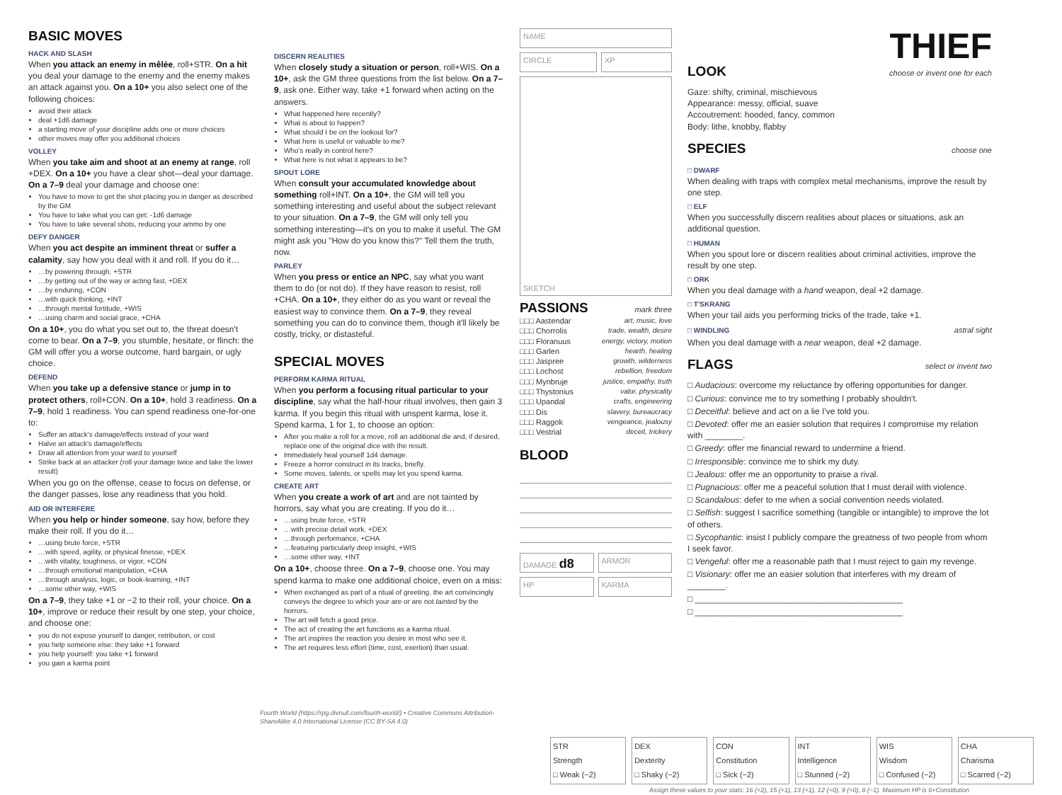BASIC MOVES
HACK AND SLASH
When you attack an enemy in mêlée, roll+STR. On a hit you deal your damage to the enemy and the enemy makes an attack against you. On a 10+ you also select one of the following choices:
avoid their attack
deal +1d6 damage
a starting move of your discipline adds one or more choices
other moves may offer you additional choices
VOLLEY
When you take aim and shoot at an enemy at range, roll +DEX. On a 10+ you have a clear shot—deal your damage. On a 7–9 deal your damage and choose one:
You have to move to get the shot placing you in danger as described by the GM
You have to take what you can get: -1d6 damage
You have to take several shots, reducing your ammo by one
DEFY DANGER
When you act despite an imminent threat or suffer a calamity, say how you deal with it and roll. If you do it…
…by powering through, +STR
…by getting out of the way or acting fast, +DEX
…by enduring, +CON
…with quick thinking, +INT
…through mental fortitude, +WIS
…using charm and social grace, +CHA
On a 10+, you do what you set out to, the threat doesn't come to bear. On a 7–9, you stumble, hesitate, or flinch: the GM will offer you a worse outcome, hard bargain, or ugly choice.
DEFEND
When you take up a defensive stance or jump in to protect others, roll+CON. On a 10+, hold 3 readiness. On a 7–9, hold 1 readiness. You can spend readiness one-for-one to:
Suffer an attack's damage/effects instead of your ward
Halve an attack's damage/effects
Draw all attention from your ward to yourself
Strike back at an attacker (roll your damage twice and take the lower result)
When you go on the offense, cease to focus on defense, or the danger passes, lose any readiness that you hold.
AID OR INTERFERE
When you help or hinder someone, say how, before they make their roll. If you do it…
…using brute force, +STR
…with speed, agility, or physical finesse, +DEX
…with vitality, toughness, or vigor, +CON
…through emotional manipulation, +CHA
…through analysis, logic, or book-learning, +INT
…some other way, +WIS
On a 7–9, they take +1 or −2 to their roll, your choice. On a 10+, improve or reduce their result by one step, your choice, and choose one:
you do not expose yourself to danger, retribution, or cost
you help someone else: they take +1 forward
you help yourself: you take +1 forward
you gain a karma point
DISCERN REALITIES
When closely study a situation or person, roll+WIS. On a 10+, ask the GM three questions from the list below. On a 7–9, ask one. Either way, take +1 forward when acting on the answers.
What happened here recently?
What is about to happen?
What should I be on the lookout for?
What here is useful or valuable to me?
Who's really in control here?
What here is not what it appears to be?
SPOUT LORE
When consult your accumulated knowledge about something roll+INT. On a 10+, the GM will tell you something interesting and useful about the subject relevant to your situation. On a 7–9, the GM will only tell you something interesting—it's on you to make it useful. The GM might ask you "How do you know this?" Tell them the truth, now.
PARLEY
When you press or entice an NPC, say what you want them to do (or not do). If they have reason to resist, roll +CHA. On a 10+, they either do as you want or reveal the easiest way to convince them. On a 7–9, they reveal something you can do to convince them, though it'll likely be costly, tricky, or distasteful.
SPECIAL MOVES
PERFORM KARMA RITUAL
When you perform a focusing ritual particular to your discipline, say what the half-hour ritual involves, then gain 3 karma. If you begin this ritual with unspent karma, lose it. Spend karma, 1 for 1, to choose an option:
After you make a roll for a move, roll an additional die and, if desired, replace one of the original dice with the result.
Immediately heal yourself 1d4 damage.
Freeze a horror construct in its tracks, briefly.
Some moves, talents, or spells may let you spend karma.
CREATE ART
When you create a work of art and are not tainted by horrors, say what you are creating. If you do it…
…using brute force, +STR
…with precise detail work, +DEX
…through performance, +CHA
…featuring particularly deep insight, +WIS
…some other way, +INT
On a 10+, choose three. On a 7–9, choose one. You may spend karma to make one additional choice, even on a miss:
When exchanged as part of a ritual of greeting, the art convincingly conveys the degree to which your are or are not tainted by the horrors.
The art will fetch a good price.
The act of creating the art functions as a karma ritual.
The art inspires the reaction you desire in most who see it.
The art requires less effort (time, cost, exertion) than usual.
Fourth World (https://rpg.divnull.com/fourth-world/) • Creative Commons Attribution-ShareAlike 4.0 International License (CC BY-SA 4.0)
NAME
CIRCLE XP
SKETCH
PASSIONS
mark three
□□□ Aastendar art, music, love
□□□ Chorrolis trade, wealth, desire
□□□ Floranuus energy, victory, motion
□□□ Garlen hearth, healing
□□□ Jaspree growth, wilderness
□□□ Lochost rebellion, freedom
□□□ Mynbruje justice, empathy, truth
□□□ Thystonius valor, physicality
□□□ Upandal crafts, engineering
□□□ Dis slavery, bureaucracy
□□□ Raggok vengeance, jealousy
□□□ Vestrial deceit, trickery
BLOOD
DAMAGE d8
ARMOR
HP KARMA
THIEF
LOOK
choose or invent one for each
Gaze: shifty, criminal, mischievous
Appearance: messy, official, suave
Accoutrement: hooded, fancy, common
Body: lithe, knobby, flabby
SPECIES
choose one
□ DWARF
When dealing with traps with complex metal mechanisms, improve the result by one step.
□ ELF
When you successfully discern realities about places or situations, ask an additional question.
□ HUMAN
When you spout lore or discern realities about criminal activities, improve the result by one step.
□ ORK
When you deal damage with a hand weapon, deal +2 damage.
□ T'SKRANG
When your tail aids you performing tricks of the trade, take +1.
□ WINDLING
astral sight
When you deal damage with a near weapon, deal +2 damage.
FLAGS
select or invent two
□ Audacious: overcome my reluctance by offering opportunities for danger.
□ Curious: convince me to try something I probably shouldn't.
□ Deceitful: believe and act on a lie I've told you.
□ Devoted: offer me an easier solution that requires I compromise my relation with ________.
□ Greedy: offer me financial reward to undermine a friend.
□ Irresponsible: convince me to shirk my duty.
□ Jealous: offer me an opportunity to praise a rival.
□ Pugnacious: offer me a peaceful solution that I must derail with violence.
□ Scandalous: defer to me when a social convention needs violated.
□ Selfish: suggest I sacrifice something (tangible or intangible) to improve the lot of others.
□ Sycophantic: insist I publicly compare the greatness of two people from whom I seek favor.
□ Vengeful: offer me a reasonable path that I must reject to gain my revenge.
□ Visionary: offer me an easier solution that interferes with my dream of ________.
□ ____________________________________________
□ ____________________________________________
STR
Strength
□ Weak (−2)
DEX
Dexterity
□ Shaky (−2)
CON
Constitution
□ Sick (−2)
INT
Intelligence
□ Stunned (−2)
WIS
Wisdom
□ Confused (−2)
CHA
Charisma
□ Scarred (−2)
Assign these values to your stats: 16 (+2), 15 (+1), 13 (+1), 12 (+0), 9 (+0), 8 (−1). Maximum HP is 6+Constitution